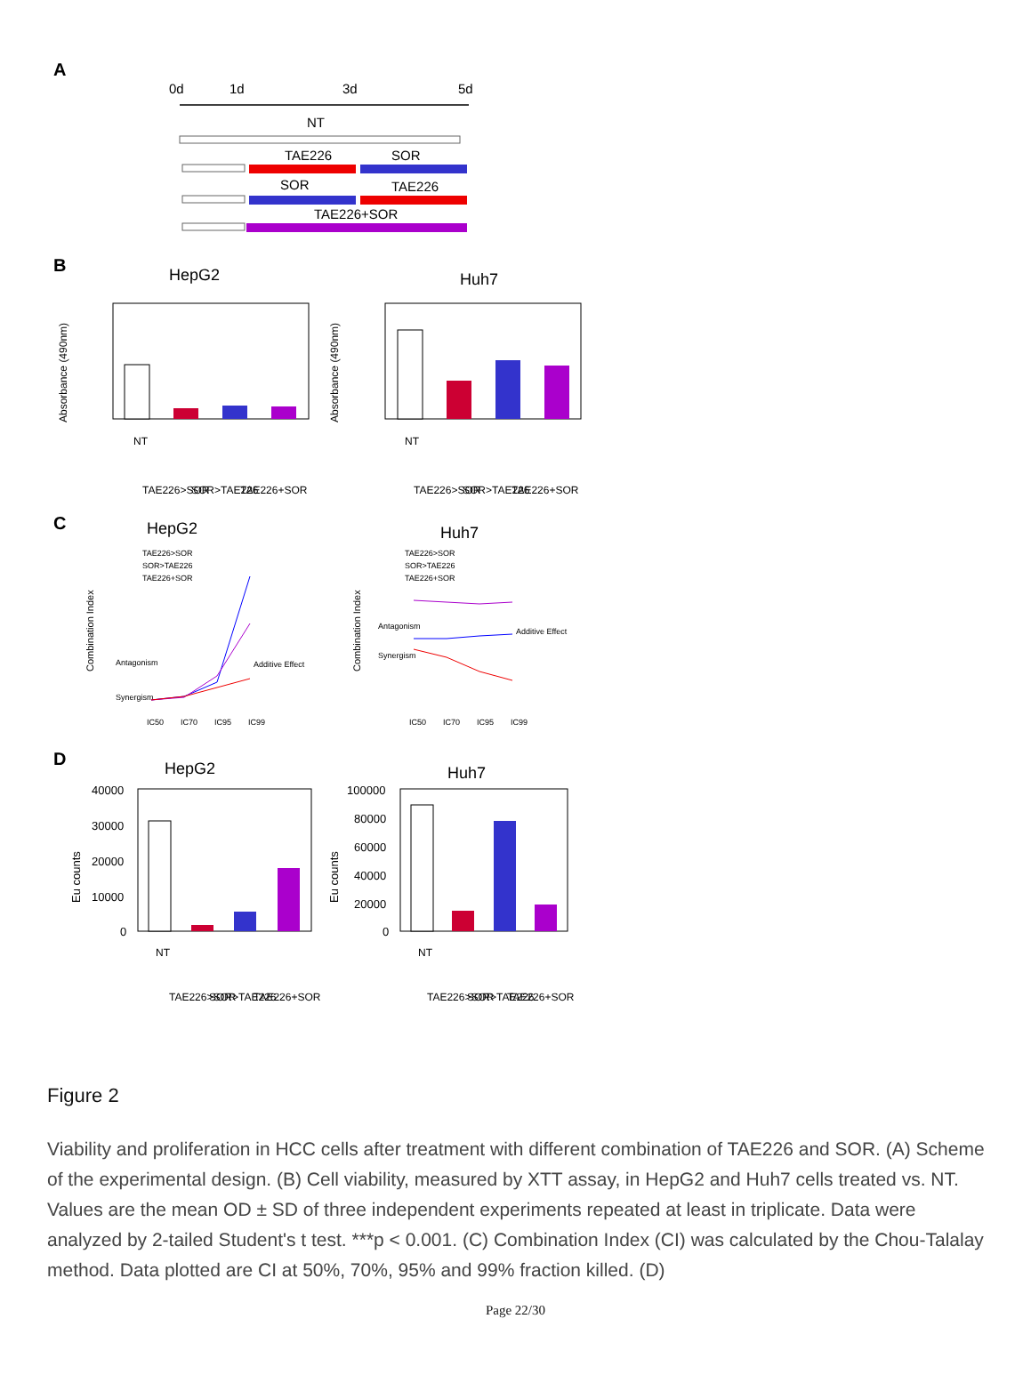A
0d
1d
3d
5d
NT
TAE226
SOR
SOR
TAE226
TAE226+SOR
B
HepG2
Huh7
Absorbance (490nm)
Absorbance (490nm)
NT
TAE226>SOR
SOR>TAE226
TAE226+SOR
NT
TAE226>SOR
SOR>TAE226
TAE226+SOR
C
HepG2
Huh7
TAE226>SOR
SOR>TAE226
TAE226+SOR
TAE226>SOR
SOR>TAE226
TAE226+SOR
Antagonism
Synergism
Additive Effect
Antagonism
Synergism
Additive Effect
IC50
IC70
IC95
IC99
IC50
IC70
IC95
IC99
Combination Index
Combination Index
D
HepG2
Huh7
40000
30000
20000
10000
0
100000
80000
60000
40000
20000
0
Eu counts
Eu counts
NT
TAE226>SOR
SOR>TAE226
TAE226+SOR
NT
TAE226>SOR
SOR>TAE226
TAE226+SOR
Figure 2
Viability and proliferation in HCC cells after treatment with different combination of TAE226 and SOR. (A) Scheme of the experimental design. (B) Cell viability, measured by XTT assay, in HepG2 and Huh7 cells treated vs. NT. Values are the mean OD ± SD of three independent experiments repeated at least in triplicate. Data were analyzed by 2-tailed Student's t test. ***p < 0.001. (C) Combination Index (CI) was calculated by the Chou-Talalay method. Data plotted are CI at 50%, 70%, 95% and 99% fraction killed. (D)
Page 22/30